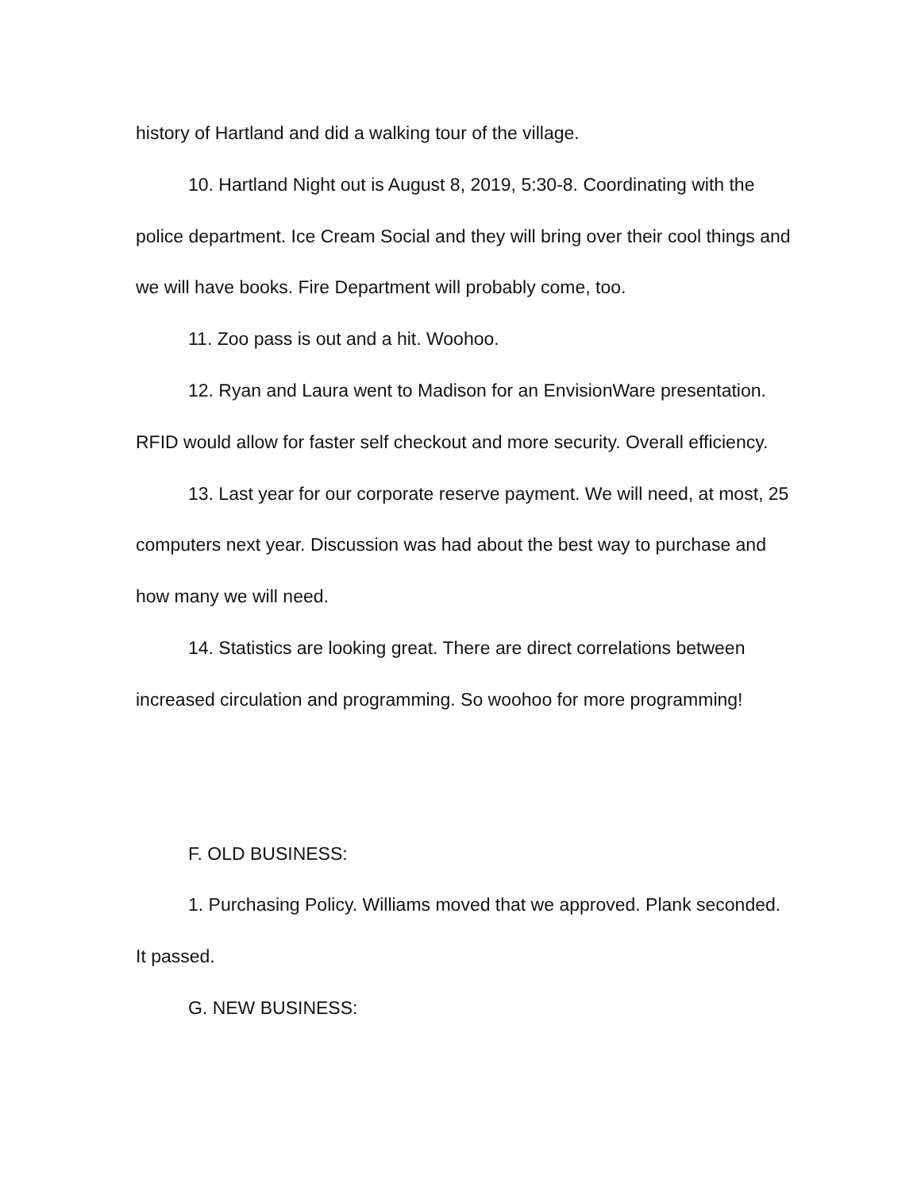history of Hartland and did a walking tour of the village.
10. Hartland Night out is August 8, 2019, 5:30-8. Coordinating with the police department. Ice Cream Social and they will bring over their cool things and we will have books. Fire Department will probably come, too.
11. Zoo pass is out and a hit. Woohoo.
12. Ryan and Laura went to Madison for an EnvisionWare presentation. RFID would allow for faster self checkout and more security. Overall efficiency.
13. Last year for our corporate reserve payment. We will need, at most, 25 computers next year. Discussion was had about the best way to purchase and how many we will need.
14. Statistics are looking great. There are direct correlations between increased circulation and programming. So woohoo for more programming!
F. OLD BUSINESS:
1. Purchasing Policy. Williams moved that we approved. Plank seconded. It passed.
G. NEW BUSINESS: